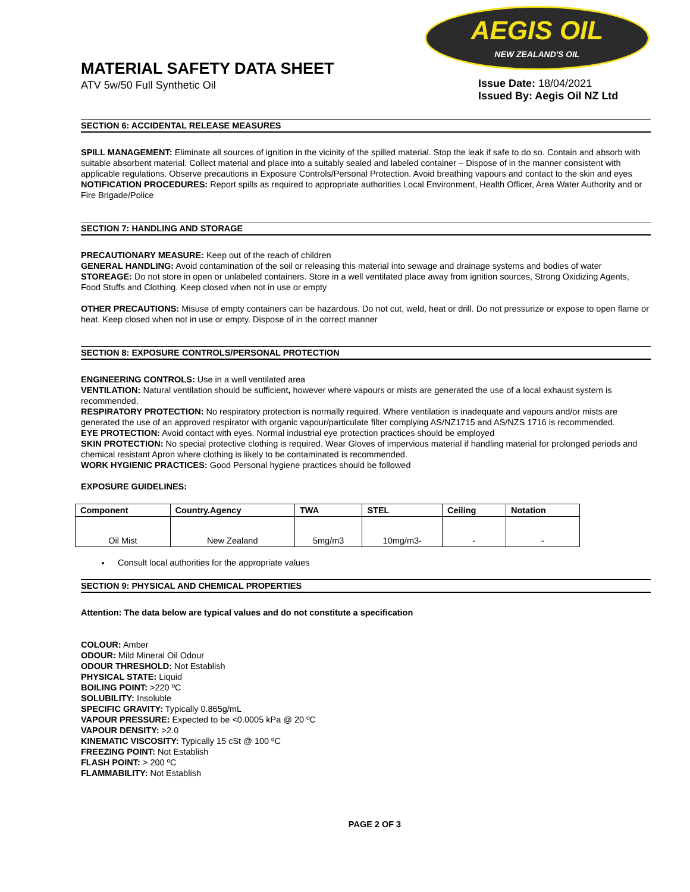MATERIAL SAFETY DATA SHEET
ATV 5w/50 Full Synthetic Oil
AEGIS OIL
NEW ZEALAND'S OIL
Issue Date: 18/04/2021
Issued By: Aegis Oil NZ Ltd
SECTION 6: ACCIDENTAL RELEASE MEASURES
SPILL MANAGEMENT: Eliminate all sources of ignition in the vicinity of the spilled material. Stop the leak if safe to do so. Contain and absorb with suitable absorbent material. Collect material and place into a suitably sealed and labeled container – Dispose of in the manner consistent with applicable regulations. Observe precautions in Exposure Controls/Personal Protection. Avoid breathing vapours and contact to the skin and eyes
NOTIFICATION PROCEDURES: Report spills as required to appropriate authorities Local Environment, Health Officer, Area Water Authority and or Fire Brigade/Police
SECTION 7: HANDLING AND STORAGE
PRECAUTIONARY MEASURE: Keep out of the reach of children
GENERAL HANDLING: Avoid contamination of the soil or releasing this material into sewage and drainage systems and bodies of water
STOREAGE: Do not store in open or unlabeled containers. Store in a well ventilated place away from ignition sources, Strong Oxidizing Agents, Food Stuffs and Clothing. Keep closed when not in use or empty
OTHER PRECAUTIONS: Misuse of empty containers can be hazardous. Do not cut, weld, heat or drill. Do not pressurize or expose to open flame or heat. Keep closed when not in use or empty. Dispose of in the correct manner
SECTION 8: EXPOSURE CONTROLS/PERSONAL PROTECTION
ENGINEERING CONTROLS: Use in a well ventilated area
VENTILATION: Natural ventilation should be sufficient, however where vapours or mists are generated the use of a local exhaust system is recommended.
RESPIRATORY PROTECTION: No respiratory protection is normally required. Where ventilation is inadequate and vapours and/or mists are generated the use of an approved respirator with organic vapour/particulate filter complying AS/NZ1715 and AS/NZS 1716 is recommended.
EYE PROTECTION: Avoid contact with eyes. Normal industrial eye protection practices should be employed
SKIN PROTECTION: No special protective clothing is required. Wear Gloves of impervious material if handling material for prolonged periods and chemical resistant Apron where clothing is likely to be contaminated is recommended.
WORK HYGIENIC PRACTICES: Good Personal hygiene practices should be followed
EXPOSURE GUIDELINES:
| Component | Country.Agency | TWA | STEL | Ceiling | Notation |
| --- | --- | --- | --- | --- | --- |
| Oil Mist | New Zealand | 5mg/m3 | 10mg/m3- | - | - |
Consult local authorities for the appropriate values
SECTION 9: PHYSICAL AND CHEMICAL PROPERTIES
Attention: The data below are typical values and do not constitute a specification
COLOUR: Amber
ODOUR: Mild Mineral Oil Odour
ODOUR THRESHOLD: Not Establish
PHYSICAL STATE: Liquid
BOILING POINT: >220 ºC
SOLUBILITY: Insoluble
SPECIFIC GRAVITY: Typically 0.865g/mL
VAPOUR PRESSURE: Expected to be <0.0005 kPa @ 20 ºC
VAPOUR DENSITY: >2.0
KINEMATIC VISCOSITY: Typically 15 cSt @ 100 ºC
FREEZING POINT: Not Establish
FLASH POINT: > 200 ºC
FLAMMABILITY: Not Establish
PAGE 2 OF 3